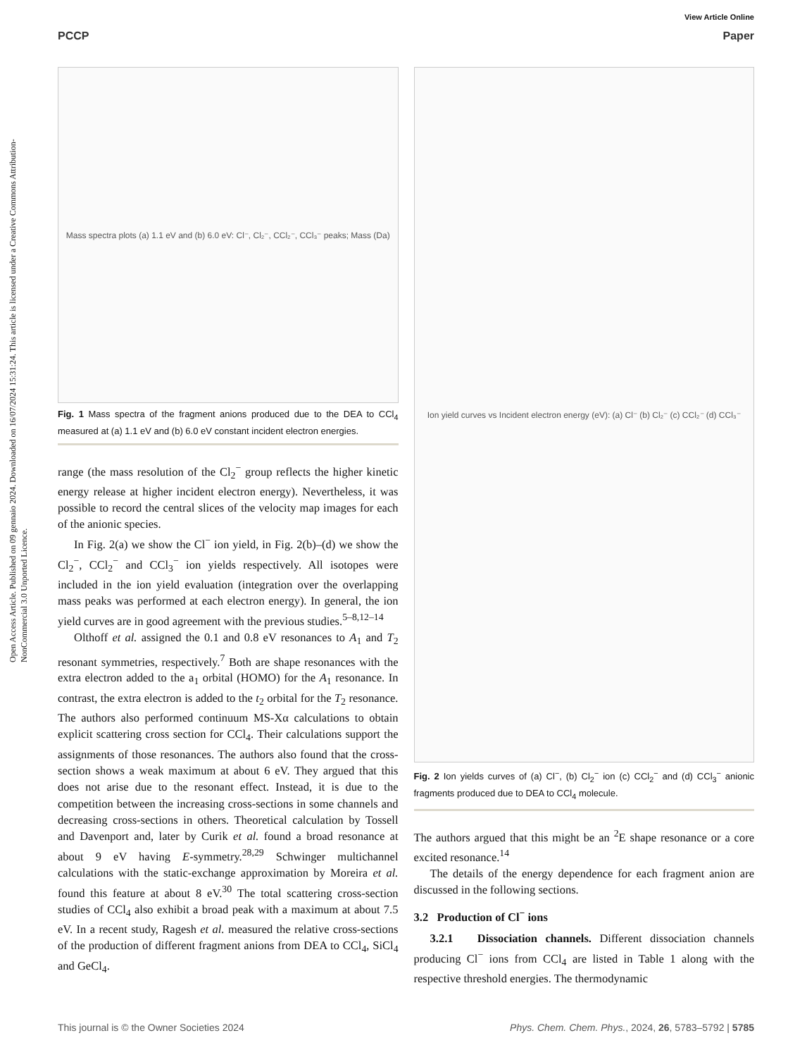Open Access Article. Published on 09 gennaio 2024. Downloaded on 16/07/2024 15:31:24. This article is licensed under a Creative Commons Attribution-NonCommercial 3.0 Unported Licence.
View Article Online
PCCP Paper
Mass spectra plots (a) 1.1 eV and (b) 6.0 eV: Cl⁻, Cl₂⁻, CCl₂⁻, CCl₃⁻ peaks; Mass (Da)
Fig. 1 Mass spectra of the fragment anions produced due to the DEA to CCl<sub>4</sub> measured at (a) 1.1 eV and (b) 6.0 eV constant incident electron energies.
range (the mass resolution of the Cl<sub>2</sub><sup>−</sup> group reflects the higher kinetic energy release at higher incident electron energy). Nevertheless, it was possible to record the central slices of the velocity map images for each of the anionic species.
In Fig. 2(a) we show the Cl<sup>−</sup> ion yield, in Fig. 2(b)–(d) we show the Cl<sub>2</sub><sup>−</sup>, CCl<sub>2</sub><sup>−</sup> and CCl<sub>3</sub><sup>−</sup> ion yields respectively. All isotopes were included in the ion yield evaluation (integration over the overlapping mass peaks was performed at each electron energy). In general, the ion yield curves are in good agreement with the previous studies.<sup>5–8,12–14</sup>
Olthoff et al. assigned the 0.1 and 0.8 eV resonances to A<sub>1</sub> and T<sub>2</sub> resonant symmetries, respectively.<sup>7</sup> Both are shape resonances with the extra electron added to the a<sub>1</sub> orbital (HOMO) for the A<sub>1</sub> resonance. In contrast, the extra electron is added to the t<sub>2</sub> orbital for the T<sub>2</sub> resonance. The authors also performed continuum MS-Xα calculations to obtain explicit scattering cross section for CCl<sub>4</sub>. Their calculations support the assignments of those resonances. The authors also found that the cross-section shows a weak maximum at about 6 eV. They argued that this does not arise due to the resonant effect. Instead, it is due to the competition between the increasing cross-sections in some channels and decreasing cross-sections in others. Theoretical calculation by Tossell and Davenport and, later by Curik et al. found a broad resonance at about 9 eV having E-symmetry.<sup>28,29</sup> Schwinger multichannel calculations with the static-exchange approximation by Moreira et al. found this feature at about 8 eV.<sup>30</sup> The total scattering cross-section studies of CCl<sub>4</sub> also exhibit a broad peak with a maximum at about 7.5 eV. In a recent study, Ragesh et al. measured the relative cross-sections of the production of different fragment anions from DEA to CCl<sub>4</sub>, SiCl<sub>4</sub> and GeCl<sub>4</sub>.
Ion yield curves vs Incident electron energy (eV): (a) Cl⁻ (b) Cl₂⁻ (c) CCl₂⁻ (d) CCl₃⁻
Fig. 2 Ion yields curves of (a) Cl<sup>−</sup>, (b) Cl<sub>2</sub><sup>−</sup> ion (c) CCl<sub>2</sub><sup>−</sup> and (d) CCl<sub>3</sub><sup>−</sup> anionic fragments produced due to DEA to CCl<sub>4</sub> molecule.
The authors argued that this might be an <sup>2</sup>E shape resonance or a core excited resonance.<sup>14</sup>
The details of the energy dependence for each fragment anion are discussed in the following sections.
3.2 Production of Cl<sup>−</sup> ions
3.2.1 Dissociation channels. Different dissociation channels producing Cl<sup>−</sup> ions from CCl<sub>4</sub> are listed in Table 1 along with the respective threshold energies. The thermodynamic
This journal is © the Owner Societies 2024 Phys. Chem. Chem. Phys., 2024, 26, 5783–5792 | 5785